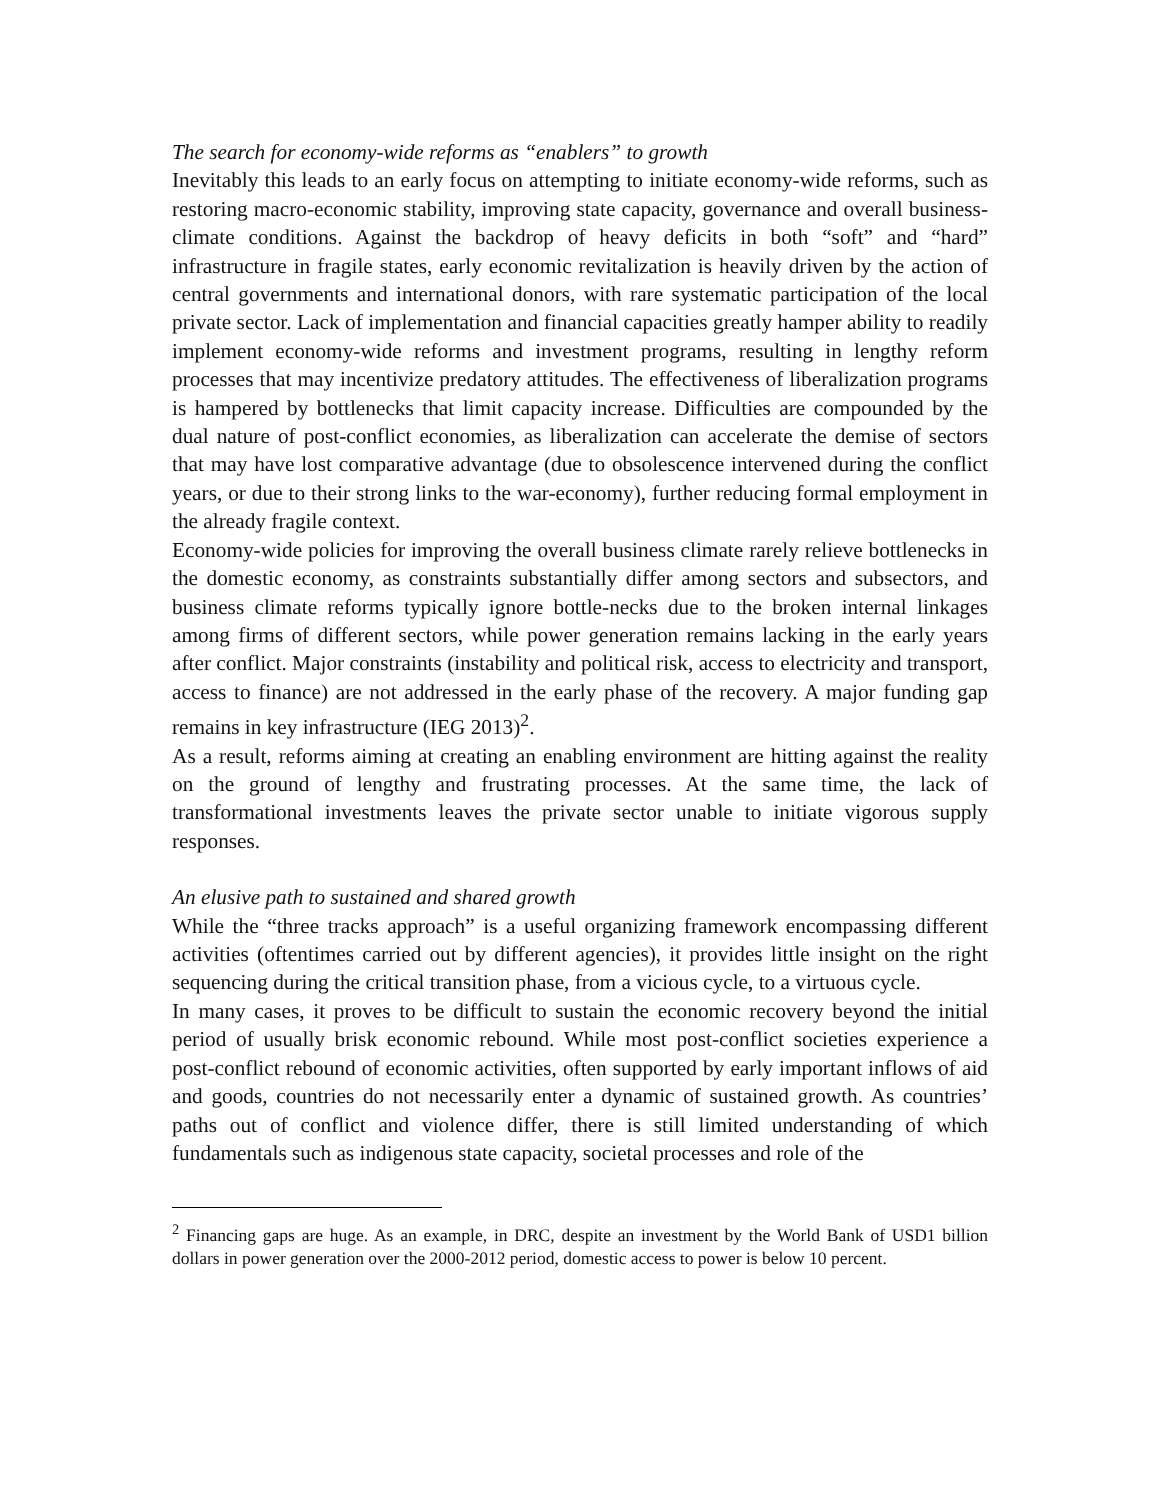The search for economy-wide reforms as “enablers” to growth
Inevitably this leads to an early focus on attempting to initiate economy-wide reforms, such as restoring macro-economic stability, improving state capacity, governance and overall business-climate conditions. Against the backdrop of heavy deficits in both “soft” and “hard” infrastructure in fragile states, early economic revitalization is heavily driven by the action of central governments and international donors, with rare systematic participation of the local private sector. Lack of implementation and financial capacities greatly hamper ability to readily implement economy-wide reforms and investment programs, resulting in lengthy reform processes that may incentivize predatory attitudes. The effectiveness of liberalization programs is hampered by bottlenecks that limit capacity increase. Difficulties are compounded by the dual nature of post-conflict economies, as liberalization can accelerate the demise of sectors that may have lost comparative advantage (due to obsolescence intervened during the conflict years, or due to their strong links to the war-economy), further reducing formal employment in the already fragile context.
Economy-wide policies for improving the overall business climate rarely relieve bottlenecks in the domestic economy, as constraints substantially differ among sectors and subsectors, and business climate reforms typically ignore bottle-necks due to the broken internal linkages among firms of different sectors, while power generation remains lacking in the early years after conflict. Major constraints (instability and political risk, access to electricity and transport, access to finance) are not addressed in the early phase of the recovery. A major funding gap remains in key infrastructure (IEG 2013)<sup>2</sup>.
As a result, reforms aiming at creating an enabling environment are hitting against the reality on the ground of lengthy and frustrating processes. At the same time, the lack of transformational investments leaves the private sector unable to initiate vigorous supply responses.
An elusive path to sustained and shared growth
While the “three tracks approach” is a useful organizing framework encompassing different activities (oftentimes carried out by different agencies), it provides little insight on the right sequencing during the critical transition phase, from a vicious cycle, to a virtuous cycle.
In many cases, it proves to be difficult to sustain the economic recovery beyond the initial period of usually brisk economic rebound. While most post-conflict societies experience a post-conflict rebound of economic activities, often supported by early important inflows of aid and goods, countries do not necessarily enter a dynamic of sustained growth. As countries’ paths out of conflict and violence differ, there is still limited understanding of which fundamentals such as indigenous state capacity, societal processes and role of the
<sup>2</sup> Financing gaps are huge. As an example, in DRC, despite an investment by the World Bank of USD1 billion dollars in power generation over the 2000-2012 period, domestic access to power is below 10 percent.